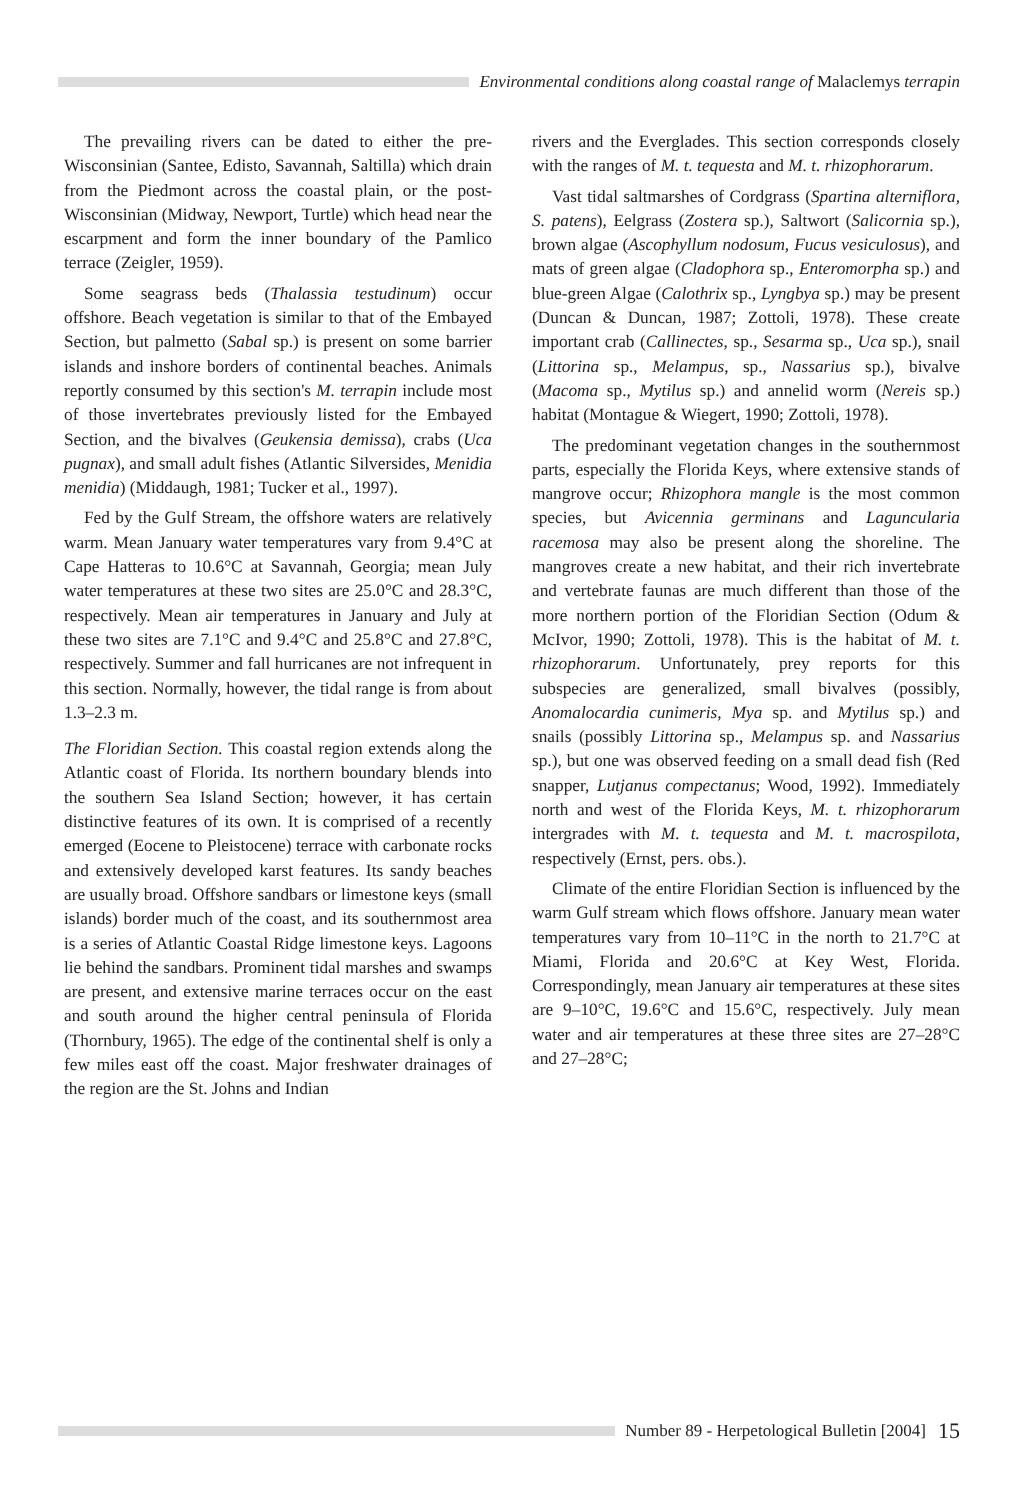Environmental conditions along coastal range of Malaclemys terrapin
The prevailing rivers can be dated to either the pre-Wisconsinian (Santee, Edisto, Savannah, Saltilla) which drain from the Piedmont across the coastal plain, or the post-Wisconsinian (Midway, Newport, Turtle) which head near the escarpment and form the inner boundary of the Pamlico terrace (Zeigler, 1959).
Some seagrass beds (Thalassia testudinum) occur offshore. Beach vegetation is similar to that of the Embayed Section, but palmetto (Sabal sp.) is present on some barrier islands and inshore borders of continental beaches. Animals reportly consumed by this section's M. terrapin include most of those invertebrates previously listed for the Embayed Section, and the bivalves (Geukensia demissa), crabs (Uca pugnax), and small adult fishes (Atlantic Silversides, Menidia menidia) (Middaugh, 1981; Tucker et al., 1997).
Fed by the Gulf Stream, the offshore waters are relatively warm. Mean January water temperatures vary from 9.4°C at Cape Hatteras to 10.6°C at Savannah, Georgia; mean July water temperatures at these two sites are 25.0°C and 28.3°C, respectively. Mean air temperatures in January and July at these two sites are 7.1°C and 9.4°C and 25.8°C and 27.8°C, respectively. Summer and fall hurricanes are not infrequent in this section. Normally, however, the tidal range is from about 1.3–2.3 m.
The Floridian Section. This coastal region extends along the Atlantic coast of Florida. Its northern boundary blends into the southern Sea Island Section; however, it has certain distinctive features of its own. It is comprised of a recently emerged (Eocene to Pleistocene) terrace with carbonate rocks and extensively developed karst features. Its sandy beaches are usually broad. Offshore sandbars or limestone keys (small islands) border much of the coast, and its southernmost area is a series of Atlantic Coastal Ridge limestone keys. Lagoons lie behind the sandbars. Prominent tidal marshes and swamps are present, and extensive marine terraces occur on the east and south around the higher central peninsula of Florida (Thornbury, 1965). The edge of the continental shelf is only a few miles east off the coast. Major freshwater drainages of the region are the St. Johns and Indian
rivers and the Everglades. This section corresponds closely with the ranges of M. t. tequesta and M. t. rhizophorarum.
Vast tidal saltmarshes of Cordgrass (Spartina alterniflora, S. patens), Eelgrass (Zostera sp.), Saltwort (Salicornia sp.), brown algae (Ascophyllum nodosum, Fucus vesiculosus), and mats of green algae (Cladophora sp., Enteromorpha sp.) and blue-green Algae (Calothrix sp., Lyngbya sp.) may be present (Duncan & Duncan, 1987; Zottoli, 1978). These create important crab (Callinectes, sp., Sesarma sp., Uca sp.), snail (Littorina sp., Melampus, sp., Nassarius sp.), bivalve (Macoma sp., Mytilus sp.) and annelid worm (Nereis sp.) habitat (Montague & Wiegert, 1990; Zottoli, 1978).
The predominant vegetation changes in the southernmost parts, especially the Florida Keys, where extensive stands of mangrove occur; Rhizophora mangle is the most common species, but Avicennia germinans and Laguncularia racemosa may also be present along the shoreline. The mangroves create a new habitat, and their rich invertebrate and vertebrate faunas are much different than those of the more northern portion of the Floridian Section (Odum & McIvor, 1990; Zottoli, 1978). This is the habitat of M. t. rhizophorarum. Unfortunately, prey reports for this subspecies are generalized, small bivalves (possibly, Anomalocardia cunimeris, Mya sp. and Mytilus sp.) and snails (possibly Littorina sp., Melampus sp. and Nassarius sp.), but one was observed feeding on a small dead fish (Red snapper, Lutjanus compectanus; Wood, 1992). Immediately north and west of the Florida Keys, M. t. rhizophorarum intergrades with M. t. tequesta and M. t. macrospilota, respectively (Ernst, pers. obs.).
Climate of the entire Floridian Section is influenced by the warm Gulf stream which flows offshore. January mean water temperatures vary from 10–11°C in the north to 21.7°C at Miami, Florida and 20.6°C at Key West, Florida. Correspondingly, mean January air temperatures at these sites are 9–10°C, 19.6°C and 15.6°C, respectively. July mean water and air temperatures at these three sites are 27–28°C and 27–28°C;
Number 89 - Herpetological Bulletin [2004] 15